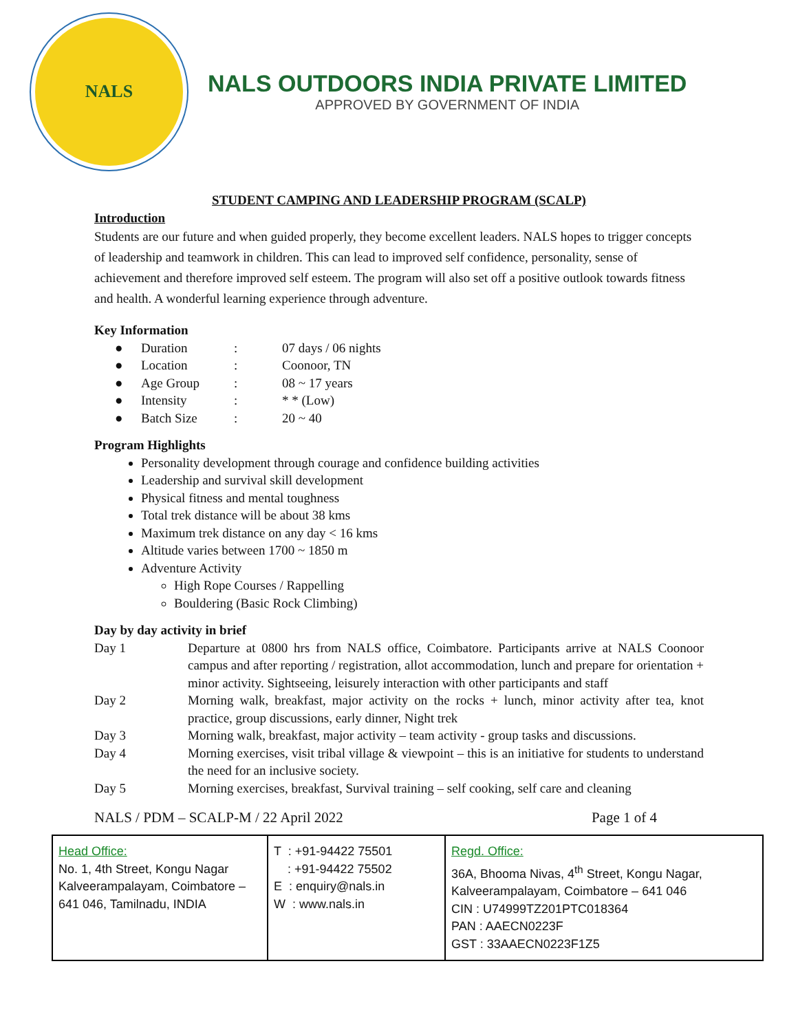NALS
NALS OUTDOORS INDIA PRIVATE LIMITED
APPROVED BY GOVERNMENT OF INDIA
STUDENT CAMPING AND LEADERSHIP PROGRAM (SCALP)
Introduction
Students are our future and when guided properly, they become excellent leaders. NALS hopes to trigger concepts of leadership and teamwork in children. This can lead to improved self confidence, personality, sense of achievement and therefore improved self esteem. The program will also set off a positive outlook towards fitness and health. A wonderful learning experience through adventure.
Key Information
| ● | Duration | : | 07 days / 06 nights |
| ● | Location | : | Coonoor, TN |
| ● | Age Group | : | 08 ~ 17 years |
| ● | Intensity | : | * * (Low) |
| ● | Batch Size | : | 20 ~ 40 |
Program Highlights
Personality development through courage and confidence building activities
Leadership and survival skill development
Physical fitness and mental toughness
Total trek distance will be about 38 kms
Maximum trek distance on any day < 16 kms
Altitude varies between 1700 ~ 1850 m
Adventure Activity
High Rope Courses / Rappelling
Bouldering (Basic Rock Climbing)
Day by day activity in brief
| Day 1 | Departure at 0800 hrs from NALS office, Coimbatore. Participants arrive at NALS Coonoor campus and after reporting / registration, allot accommodation, lunch and prepare for orientation + minor activity. Sightseeing, leisurely interaction with other participants and staff |
| Day 2 | Morning walk, breakfast, major activity on the rocks + lunch, minor activity after tea, knot practice, group discussions, early dinner, Night trek |
| Day 3 | Morning walk, breakfast, major activity – team activity - group tasks and discussions. |
| Day 4 | Morning exercises, visit tribal village & viewpoint – this is an initiative for students to understand the need for an inclusive society. |
| Day 5 | Morning exercises, breakfast, Survival training – self cooking, self care and cleaning |
NALS / PDM – SCALP-M / 22 April 2022 Page 1 of 4
| Head Office: No. 1, 4th Street, Kongu Nagar Kalveerampalayam, Coimbatore – 641 046, Tamilnadu, INDIA | T : +91-94422 75501 : +91-94422 75502 E : enquiry@nals.in W : www.nals.in | Regd. Office: 36A, Bhooma Nivas, 4<sup>th</sup> Street, Kongu Nagar, Kalveerampalayam, Coimbatore – 641 046 CIN : U74999TZ201PTC018364 PAN : AAECN0223F GST : 33AAECN0223F1Z5 |